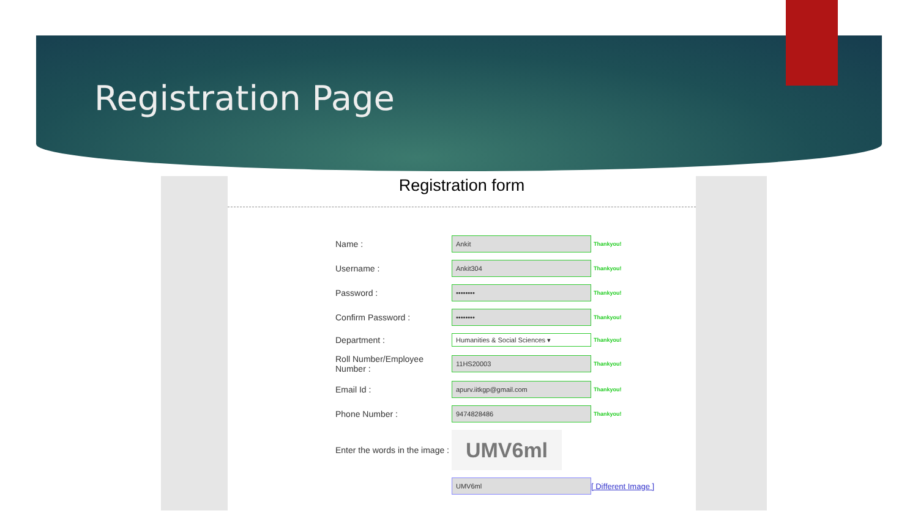Registration Page
Registration form
| Name : | Ankit | Thankyou! |
| Username : | Ankit304 | Thankyou! |
| Password : | •••••••• | Thankyou! |
| Confirm Password : | •••••••• | Thankyou! |
| Department : | Humanities & Social Sciences ▾ | Thankyou! |
| Roll Number/Employee Number : | 11HS20003 | Thankyou! |
| Email Id : | apurv.iitkgp@gmail.com | Thankyou! |
| Phone Number : | 9474828486 | Thankyou! |
| Enter the words in the image : | UMV6ml | |
| | UMV6ml | [ Different Image ] |